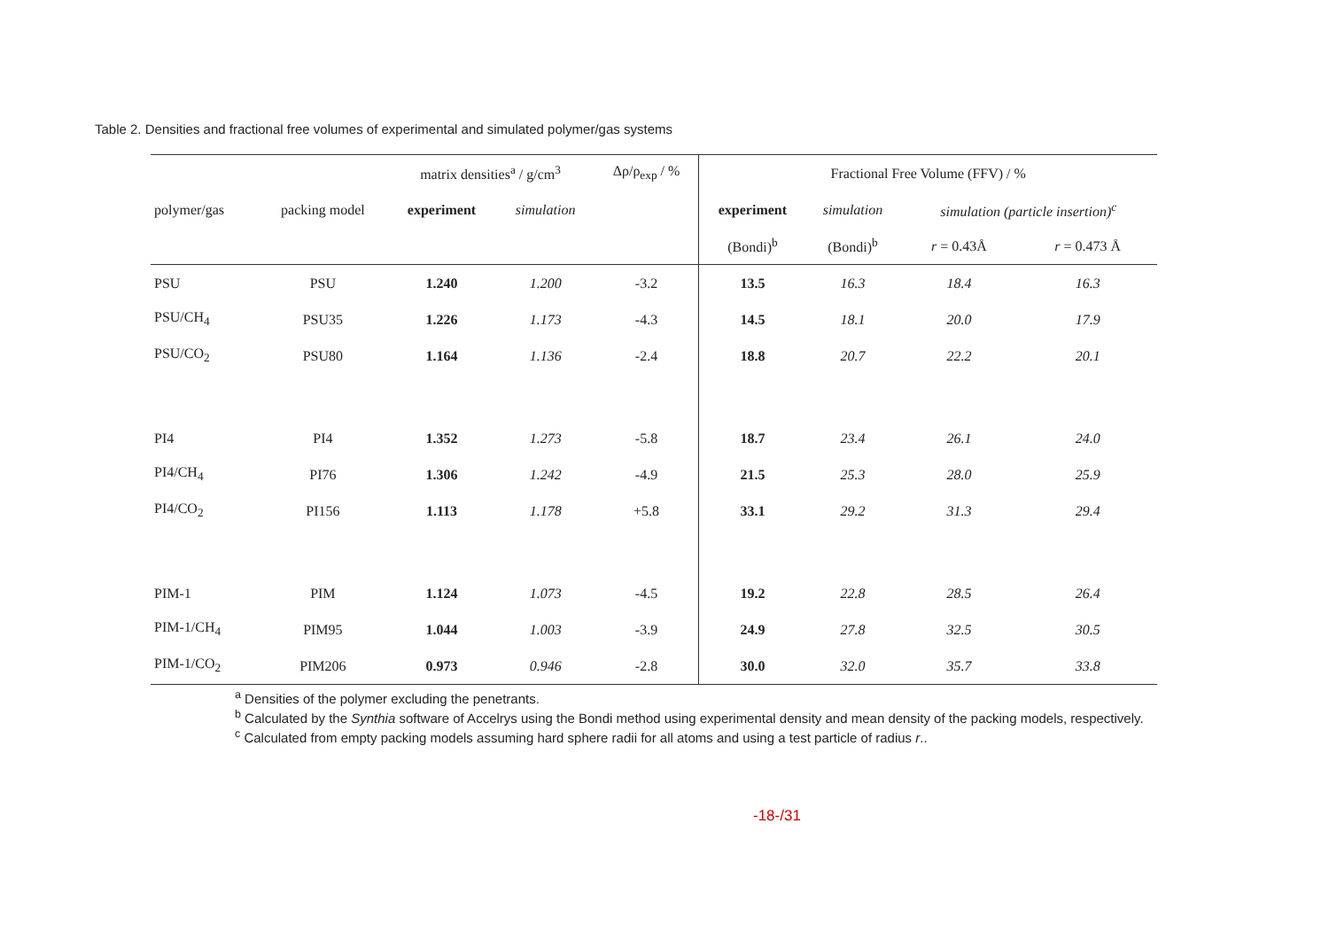Table 2. Densities and fractional free volumes of experimental and simulated polymer/gas systems
| | | matrix densities<sup>a</sup> / g/cm<sup>3</sup> | | Δρ/ρ<sub>exp</sub> / % | Fractional Free Volume (FFV) / % | | | |
| --- | --- | --- | --- | --- | --- | --- | --- | --- |
| polymer/gas | packing model | experiment | simulation | | experiment | simulation | simulation (particle insertion)<sup>c</sup> | |
| | | | | | (Bondi)<sup>b</sup> | (Bondi)<sup>b</sup> | r = 0.43Å | r = 0.473 Å |
| PSU | PSU | 1.240 | 1.200 | -3.2 | 13.5 | 16.3 | 18.4 | 16.3 |
| PSU/CH<sub>4</sub> | PSU35 | 1.226 | 1.173 | -4.3 | 14.5 | 18.1 | 20.0 | 17.9 |
| PSU/CO<sub>2</sub> | PSU80 | 1.164 | 1.136 | -2.4 | 18.8 | 20.7 | 22.2 | 20.1 |
| PI4 | PI4 | 1.352 | 1.273 | -5.8 | 18.7 | 23.4 | 26.1 | 24.0 |
| PI4/CH<sub>4</sub> | PI76 | 1.306 | 1.242 | -4.9 | 21.5 | 25.3 | 28.0 | 25.9 |
| PI4/CO<sub>2</sub> | PI156 | 1.113 | 1.178 | +5.8 | 33.1 | 29.2 | 31.3 | 29.4 |
| PIM-1 | PIM | 1.124 | 1.073 | -4.5 | 19.2 | 22.8 | 28.5 | 26.4 |
| PIM-1/CH<sub>4</sub> | PIM95 | 1.044 | 1.003 | -3.9 | 24.9 | 27.8 | 32.5 | 30.5 |
| PIM-1/CO<sub>2</sub> | PIM206 | 0.973 | 0.946 | -2.8 | 30.0 | 32.0 | 35.7 | 33.8 |
<sup>a</sup> Densities of the polymer excluding the penetrants.
<sup>b</sup> Calculated by the Synthia software of Accelrys using the Bondi method using experimental density and mean density of the packing models, respectively.
<sup>c</sup> Calculated from empty packing models assuming hard sphere radii for all atoms and using a test particle of radius r..
-18-/31